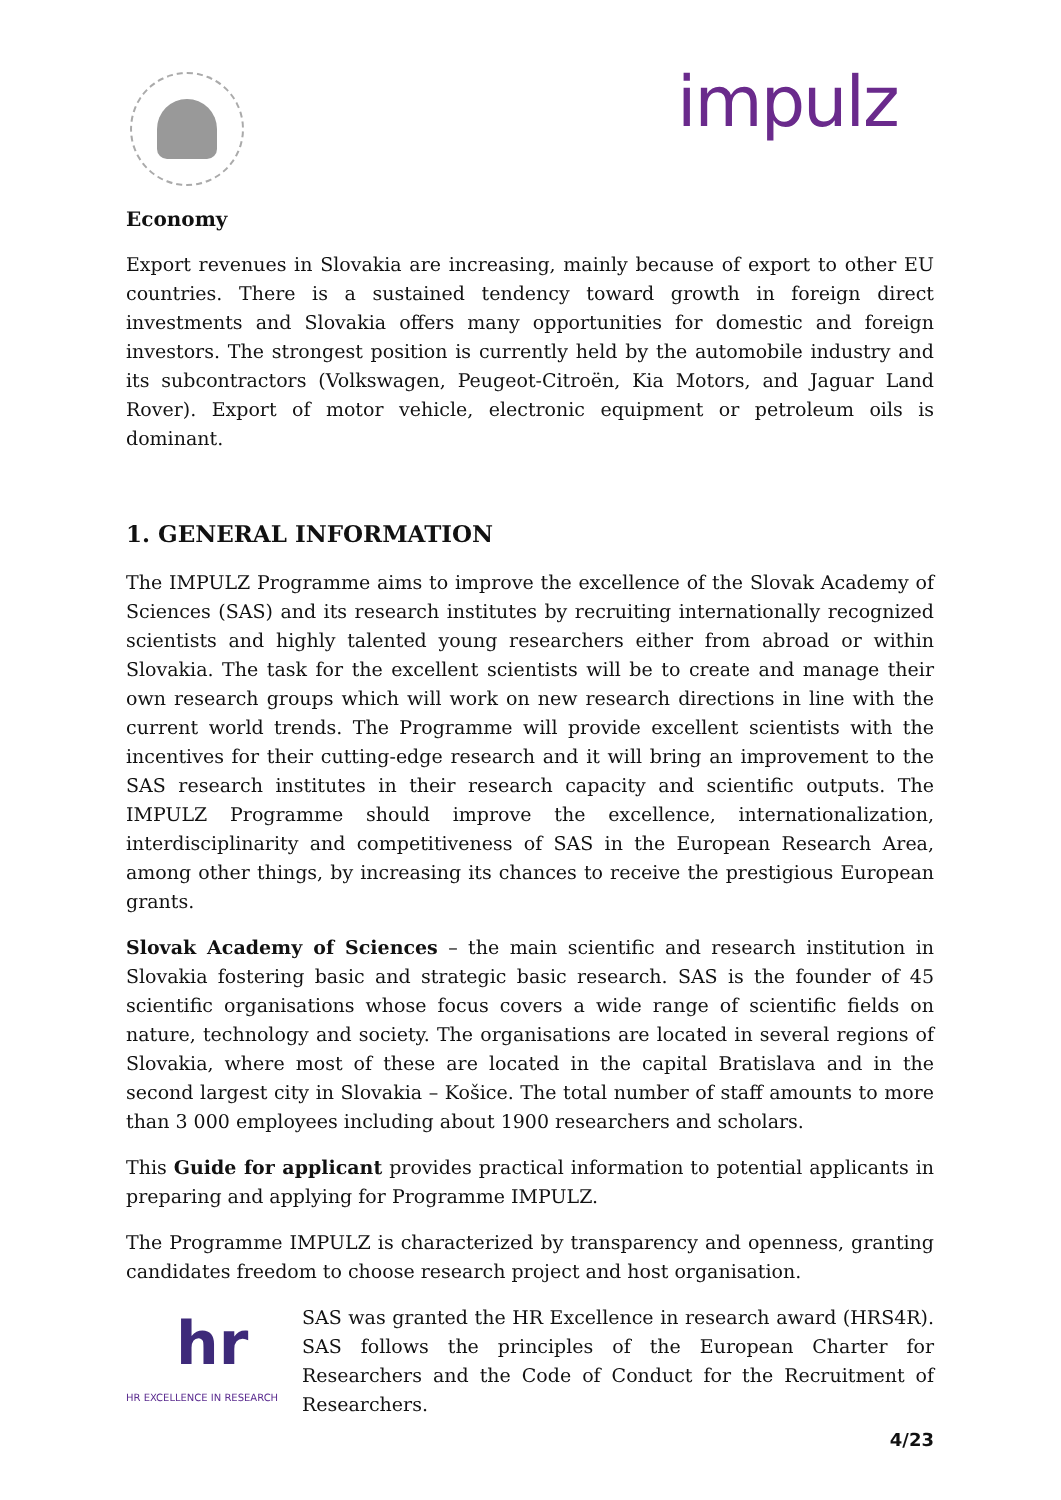impulz
Economy
Export revenues in Slovakia are increasing, mainly because of export to other EU countries. There is a sustained tendency toward growth in foreign direct investments and Slovakia offers many opportunities for domestic and foreign investors. The strongest position is currently held by the automobile industry and its subcontractors (Volkswagen, Peugeot-Citroën, Kia Motors, and Jaguar Land Rover). Export of motor vehicle, electronic equipment or petroleum oils is dominant.
1. GENERAL INFORMATION
The IMPULZ Programme aims to improve the excellence of the Slovak Academy of Sciences (SAS) and its research institutes by recruiting internationally recognized scientists and highly talented young researchers either from abroad or within Slovakia. The task for the excellent scientists will be to create and manage their own research groups which will work on new research directions in line with the current world trends. The Programme will provide excellent scientists with the incentives for their cutting-edge research and it will bring an improvement to the SAS research institutes in their research capacity and scientific outputs. The IMPULZ Programme should improve the excellence, internationalization, interdisciplinarity and competitiveness of SAS in the European Research Area, among other things, by increasing its chances to receive the prestigious European grants.
Slovak Academy of Sciences – the main scientific and research institution in Slovakia fostering basic and strategic basic research. SAS is the founder of 45 scientific organisations whose focus covers a wide range of scientific fields on nature, technology and society. The organisations are located in several regions of Slovakia, where most of these are located in the capital Bratislava and in the second largest city in Slovakia – Košice. The total number of staff amounts to more than 3 000 employees including about 1900 researchers and scholars.
This Guide for applicant provides practical information to potential applicants in preparing and applying for Programme IMPULZ.
The Programme IMPULZ is characterized by transparency and openness, granting candidates freedom to choose research project and host organisation.
hr
HR EXCELLENCE IN RESEARCH
SAS was granted the HR Excellence in research award (HRS4R). SAS follows the principles of the European Charter for Researchers and the Code of Conduct for the Recruitment of Researchers.
4/23